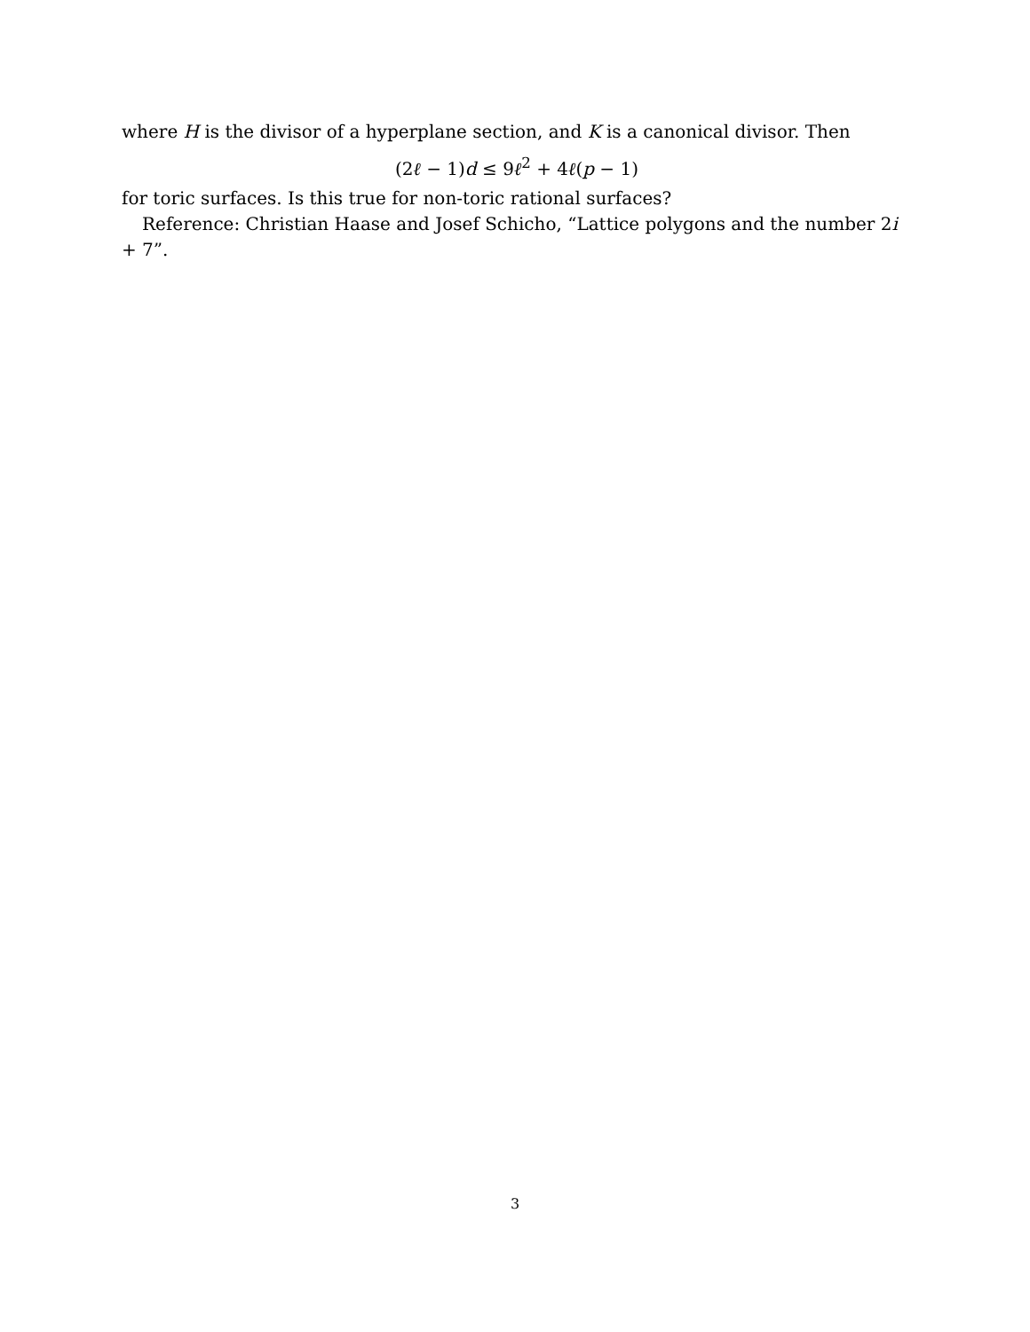where H is the divisor of a hyperplane section, and K is a canonical divisor. Then
(2ℓ − 1)d ≤ 9ℓ<sup>2</sup> + 4ℓ(p − 1)
for toric surfaces. Is this true for non-toric rational surfaces?
Reference: Christian Haase and Josef Schicho, “Lattice polygons and the number 2i + 7”.
3